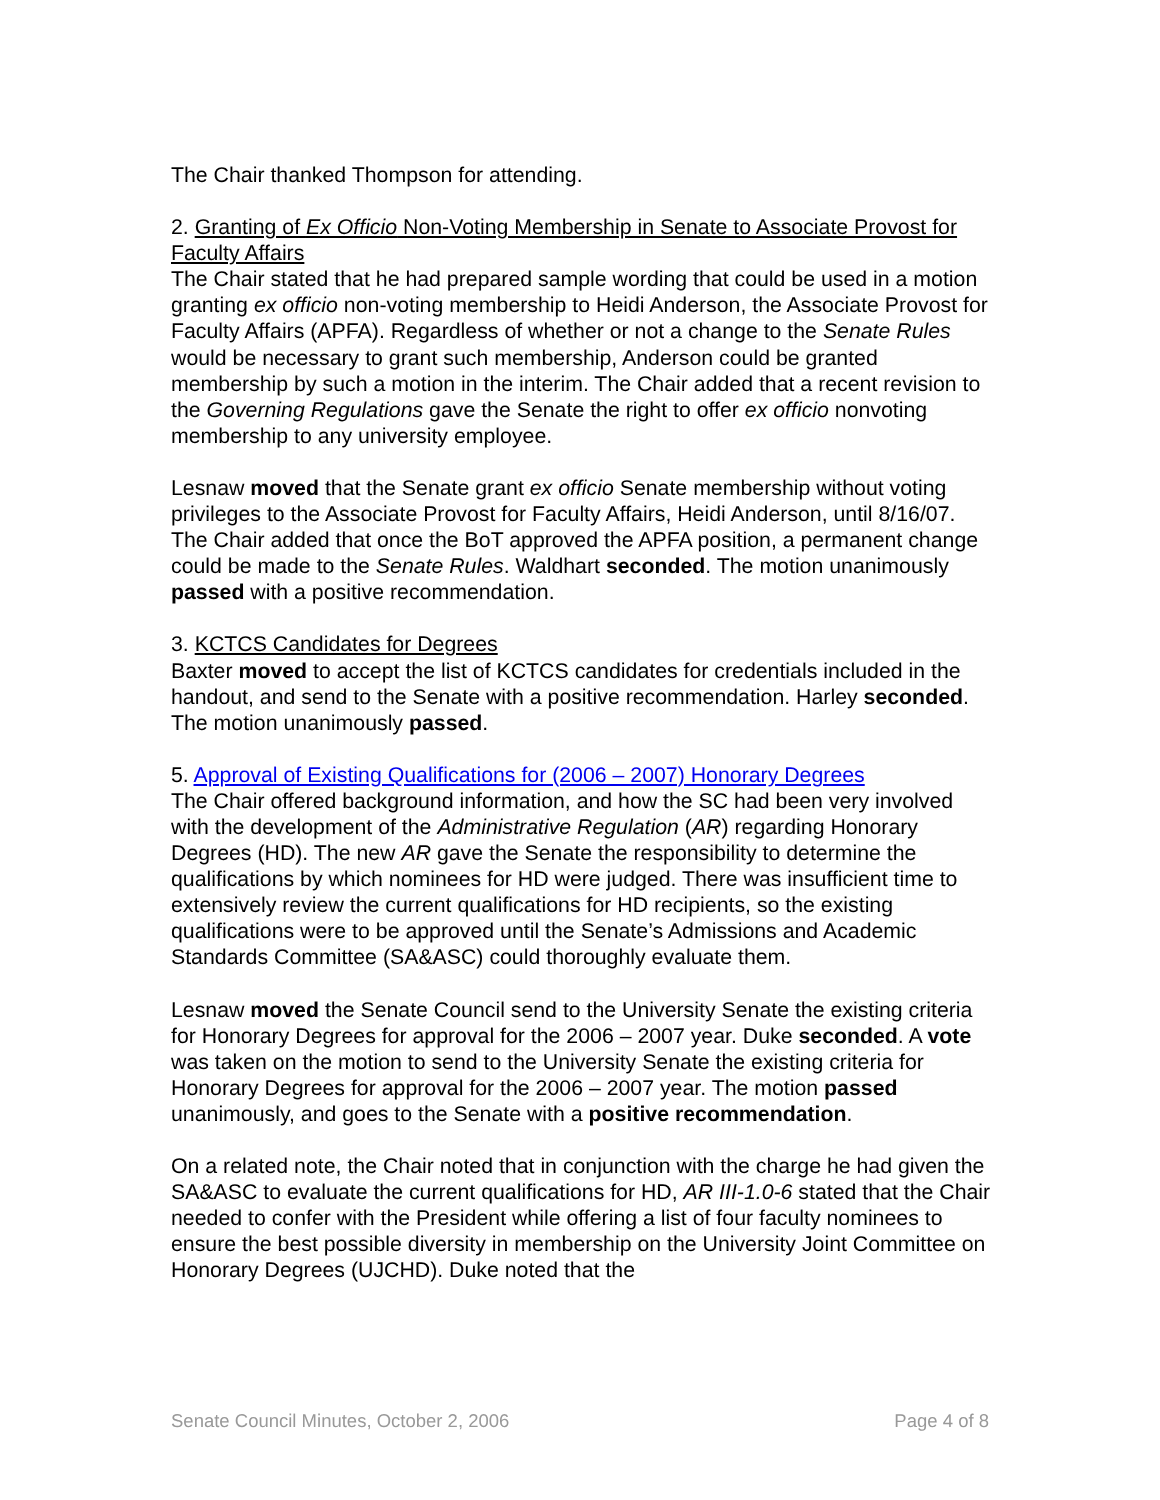The Chair thanked Thompson for attending.
2. Granting of Ex Officio Non-Voting Membership in Senate to Associate Provost for Faculty Affairs
The Chair stated that he had prepared sample wording that could be used in a motion granting ex officio non-voting membership to Heidi Anderson, the Associate Provost for Faculty Affairs (APFA). Regardless of whether or not a change to the Senate Rules would be necessary to grant such membership, Anderson could be granted membership by such a motion in the interim. The Chair added that a recent revision to the Governing Regulations gave the Senate the right to offer ex officio nonvoting membership to any university employee.
Lesnaw moved that the Senate grant ex officio Senate membership without voting privileges to the Associate Provost for Faculty Affairs, Heidi Anderson, until 8/16/07. The Chair added that once the BoT approved the APFA position, a permanent change could be made to the Senate Rules. Waldhart seconded. The motion unanimously passed with a positive recommendation.
3. KCTCS Candidates for Degrees
Baxter moved to accept the list of KCTCS candidates for credentials included in the handout, and send to the Senate with a positive recommendation. Harley seconded. The motion unanimously passed.
5. Approval of Existing Qualifications for (2006 – 2007) Honorary Degrees
The Chair offered background information, and how the SC had been very involved with the development of the Administrative Regulation (AR) regarding Honorary Degrees (HD). The new AR gave the Senate the responsibility to determine the qualifications by which nominees for HD were judged. There was insufficient time to extensively review the current qualifications for HD recipients, so the existing qualifications were to be approved until the Senate’s Admissions and Academic Standards Committee (SA&ASC) could thoroughly evaluate them.
Lesnaw moved the Senate Council send to the University Senate the existing criteria for Honorary Degrees for approval for the 2006 – 2007 year. Duke seconded. A vote was taken on the motion to send to the University Senate the existing criteria for Honorary Degrees for approval for the 2006 – 2007 year. The motion passed unanimously, and goes to the Senate with a positive recommendation.
On a related note, the Chair noted that in conjunction with the charge he had given the SA&ASC to evaluate the current qualifications for HD, AR III-1.0-6 stated that the Chair needed to confer with the President while offering a list of four faculty nominees to ensure the best possible diversity in membership on the University Joint Committee on Honorary Degrees (UJCHD). Duke noted that the
Senate Council Minutes, October 2, 2006 Page 4 of 8